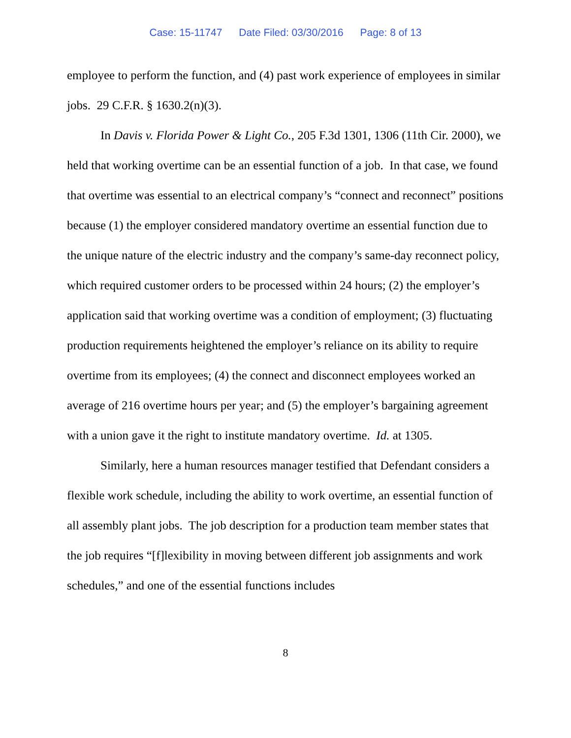Case: 15-11747 Date Filed: 03/30/2016 Page: 8 of 13
employee to perform the function, and (4) past work experience of employees in similar jobs. 29 C.F.R. § 1630.2(n)(3).
In Davis v. Florida Power & Light Co., 205 F.3d 1301, 1306 (11th Cir. 2000), we held that working overtime can be an essential function of a job. In that case, we found that overtime was essential to an electrical company’s “connect and reconnect” positions because (1) the employer considered mandatory overtime an essential function due to the unique nature of the electric industry and the company’s same-day reconnect policy, which required customer orders to be processed within 24 hours; (2) the employer’s application said that working overtime was a condition of employment; (3) fluctuating production requirements heightened the employer’s reliance on its ability to require overtime from its employees; (4) the connect and disconnect employees worked an average of 216 overtime hours per year; and (5) the employer’s bargaining agreement with a union gave it the right to institute mandatory overtime. Id. at 1305.
Similarly, here a human resources manager testified that Defendant considers a flexible work schedule, including the ability to work overtime, an essential function of all assembly plant jobs. The job description for a production team member states that the job requires “[f]lexibility in moving between different job assignments and work schedules,” and one of the essential functions includes
8